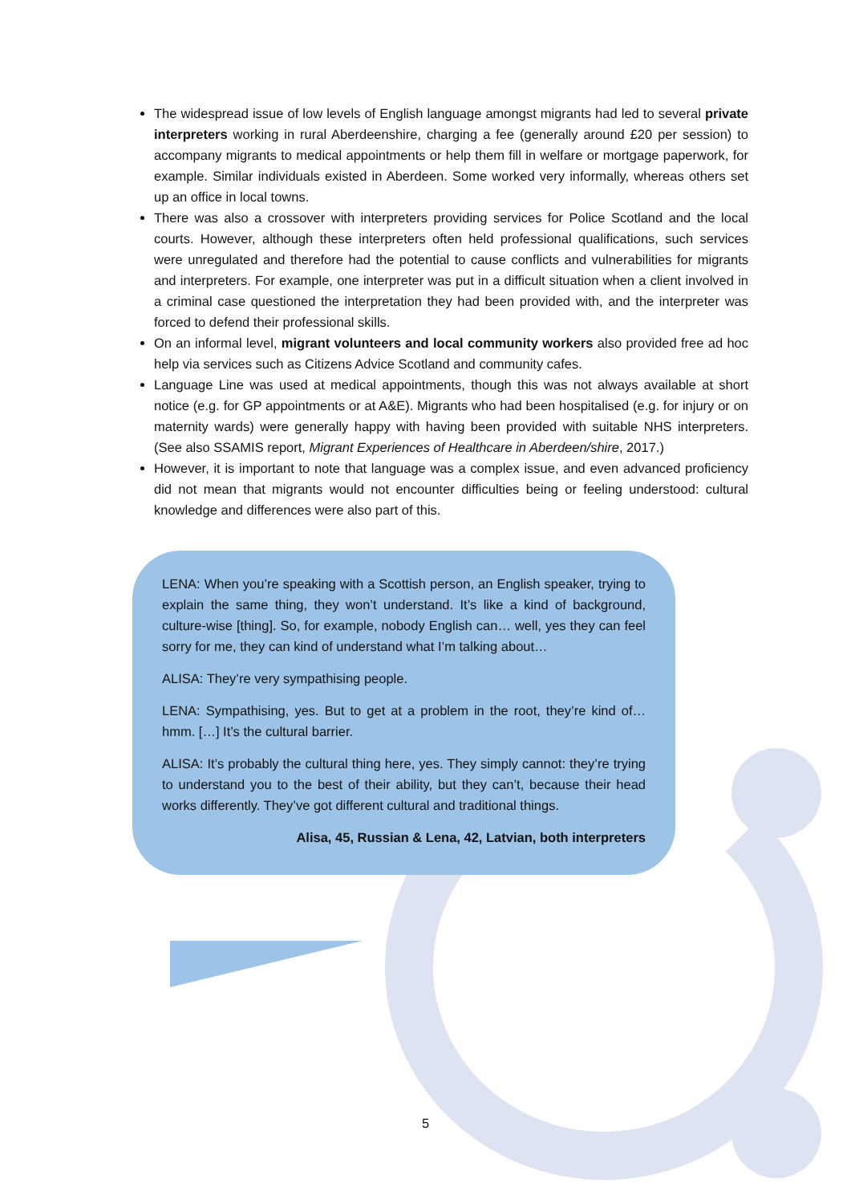The widespread issue of low levels of English language amongst migrants had led to several private interpreters working in rural Aberdeenshire, charging a fee (generally around £20 per session) to accompany migrants to medical appointments or help them fill in welfare or mortgage paperwork, for example. Similar individuals existed in Aberdeen. Some worked very informally, whereas others set up an office in local towns.
There was also a crossover with interpreters providing services for Police Scotland and the local courts. However, although these interpreters often held professional qualifications, such services were unregulated and therefore had the potential to cause conflicts and vulnerabilities for migrants and interpreters. For example, one interpreter was put in a difficult situation when a client involved in a criminal case questioned the interpretation they had been provided with, and the interpreter was forced to defend their professional skills.
On an informal level, migrant volunteers and local community workers also provided free ad hoc help via services such as Citizens Advice Scotland and community cafes.
Language Line was used at medical appointments, though this was not always available at short notice (e.g. for GP appointments or at A&E). Migrants who had been hospitalised (e.g. for injury or on maternity wards) were generally happy with having been provided with suitable NHS interpreters. (See also SSAMIS report, Migrant Experiences of Healthcare in Aberdeen/shire, 2017.)
However, it is important to note that language was a complex issue, and even advanced proficiency did not mean that migrants would not encounter difficulties being or feeling understood: cultural knowledge and differences were also part of this.
LENA: When you’re speaking with a Scottish person, an English speaker, trying to explain the same thing, they won’t understand. It’s like a kind of background, culture-wise [thing]. So, for example, nobody English can… well, yes they can feel sorry for me, they can kind of understand what I’m talking about…
ALISA: They’re very sympathising people.
LENA: Sympathising, yes. But to get at a problem in the root, they’re kind of… hmm. […] It’s the cultural barrier.
ALISA: It’s probably the cultural thing here, yes. They simply cannot: they’re trying to understand you to the best of their ability, but they can’t, because their head works differently. They’ve got different cultural and traditional things.
Alisa, 45, Russian & Lena, 42, Latvian, both interpreters
5